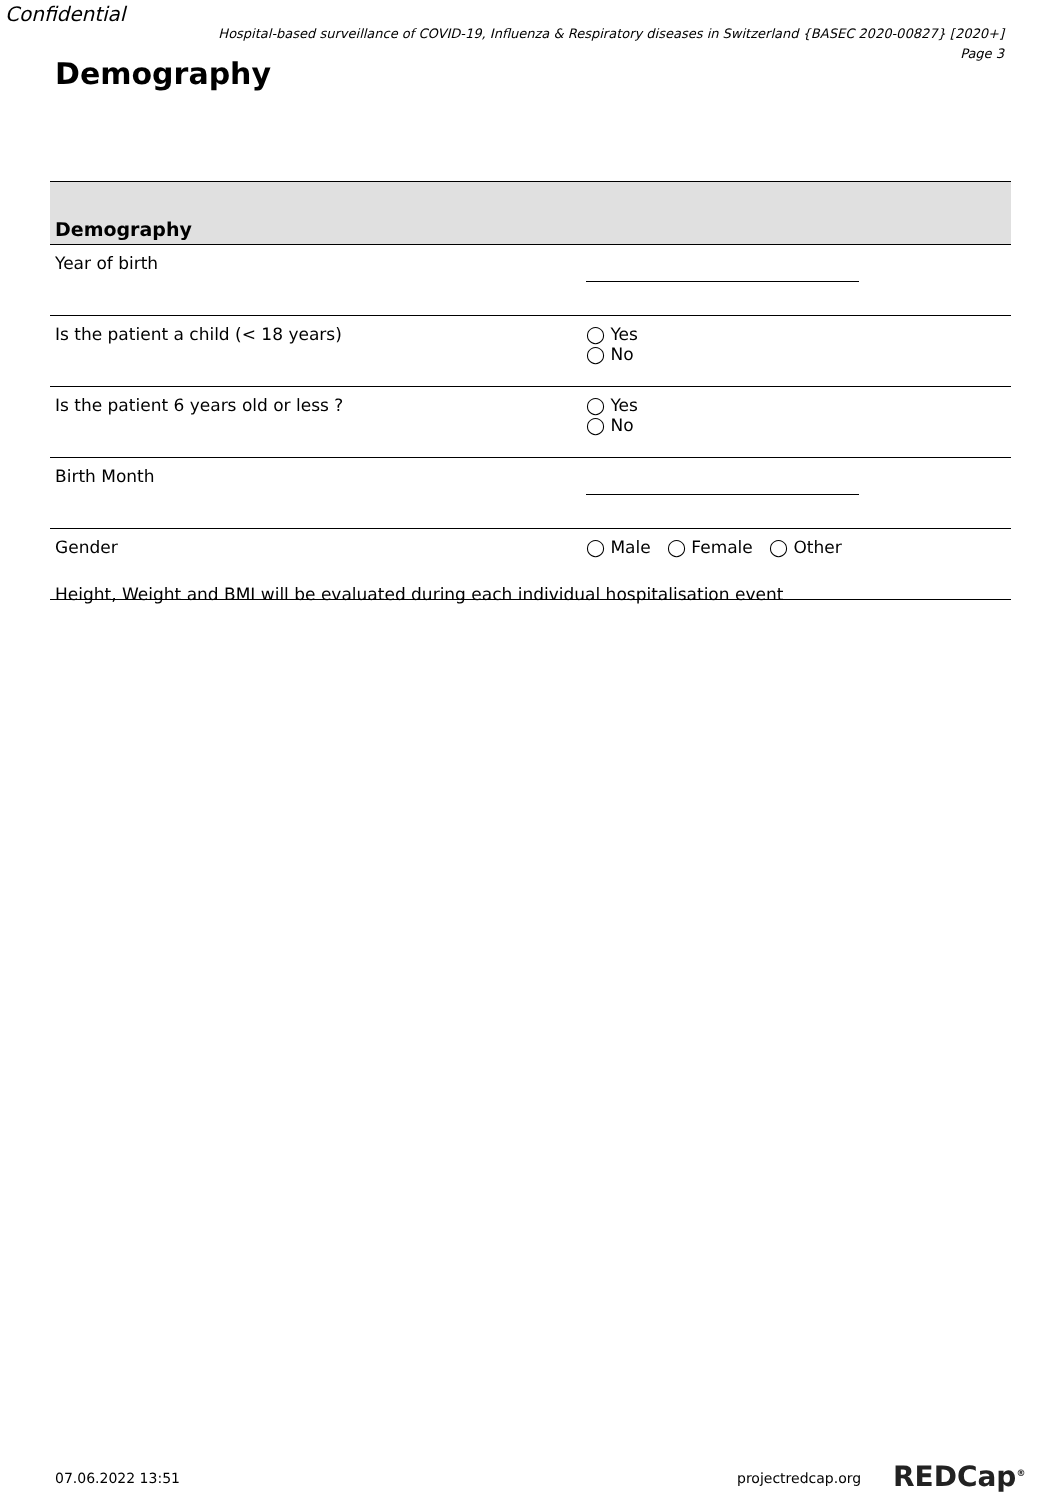Confidential
Hospital-based surveillance of COVID-19, Influenza & Respiratory diseases in Switzerland {BASEC 2020-00827} [2020+]
Page 3
Demography
| Demography | |
| --- | --- |
| Year of birth | |
| Is the patient a child (< 18 years) | ◯ Yes ◯ No |
| Is the patient 6 years old or less ? | ◯ Yes ◯ No |
| Birth Month | |
| Gender | ◯ Male ◯ Female ◯ Other |
Height, Weight and BMI will be evaluated during each individual hospitalisation event
07.06.2022 13:51 projectredcap.org REDCap<sup>®</sup>